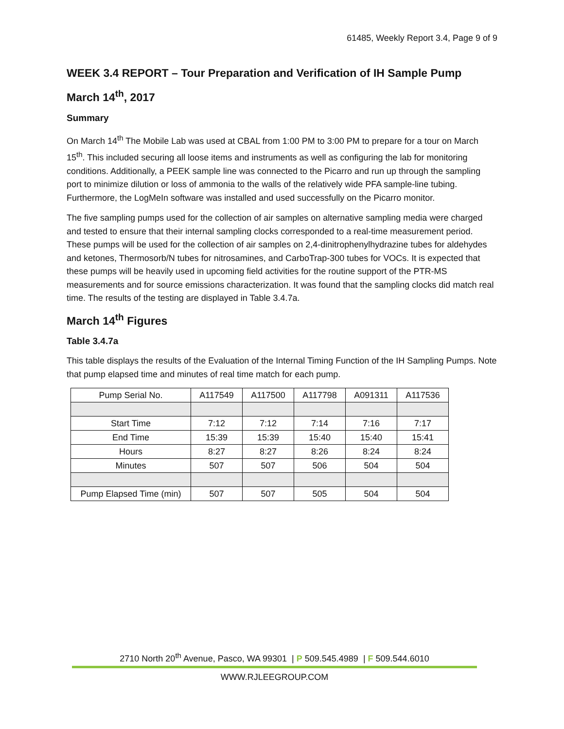61485, Weekly Report 3.4, Page 9 of 9
WEEK 3.4 REPORT – Tour Preparation and Verification of IH Sample Pump
March 14<sup>th</sup>, 2017
Summary
On March 14<sup>th</sup> The Mobile Lab was used at CBAL from 1:00 PM to 3:00 PM to prepare for a tour on March 15<sup>th</sup>. This included securing all loose items and instruments as well as configuring the lab for monitoring conditions. Additionally, a PEEK sample line was connected to the Picarro and run up through the sampling port to minimize dilution or loss of ammonia to the walls of the relatively wide PFA sample-line tubing. Furthermore, the LogMeIn software was installed and used successfully on the Picarro monitor.
The five sampling pumps used for the collection of air samples on alternative sampling media were charged and tested to ensure that their internal sampling clocks corresponded to a real-time measurement period. These pumps will be used for the collection of air samples on 2,4-dinitrophenylhydrazine tubes for aldehydes and ketones, Thermosorb/N tubes for nitrosamines, and CarboTrap-300 tubes for VOCs. It is expected that these pumps will be heavily used in upcoming field activities for the routine support of the PTR-MS measurements and for source emissions characterization. It was found that the sampling clocks did match real time. The results of the testing are displayed in Table 3.4.7a.
March 14<sup>th</sup> Figures
Table 3.4.7a
This table displays the results of the Evaluation of the Internal Timing Function of the IH Sampling Pumps. Note that pump elapsed time and minutes of real time match for each pump.
| Pump Serial No. | A117549 | A117500 | A117798 | A091311 | A117536 |
| Start Time | 7:12 | 7:12 | 7:14 | 7:16 | 7:17 |
| End Time | 15:39 | 15:39 | 15:40 | 15:40 | 15:41 |
| Hours | 8:27 | 8:27 | 8:26 | 8:24 | 8:24 |
| Minutes | 507 | 507 | 506 | 504 | 504 |
| Pump Elapsed Time (min) | 507 | 507 | 505 | 504 | 504 |
2710 North 20<sup>th</sup> Avenue, Pasco, WA 99301 | P 509.545.4989 | F 509.544.6010
WWW.RJLEEGROUP.COM